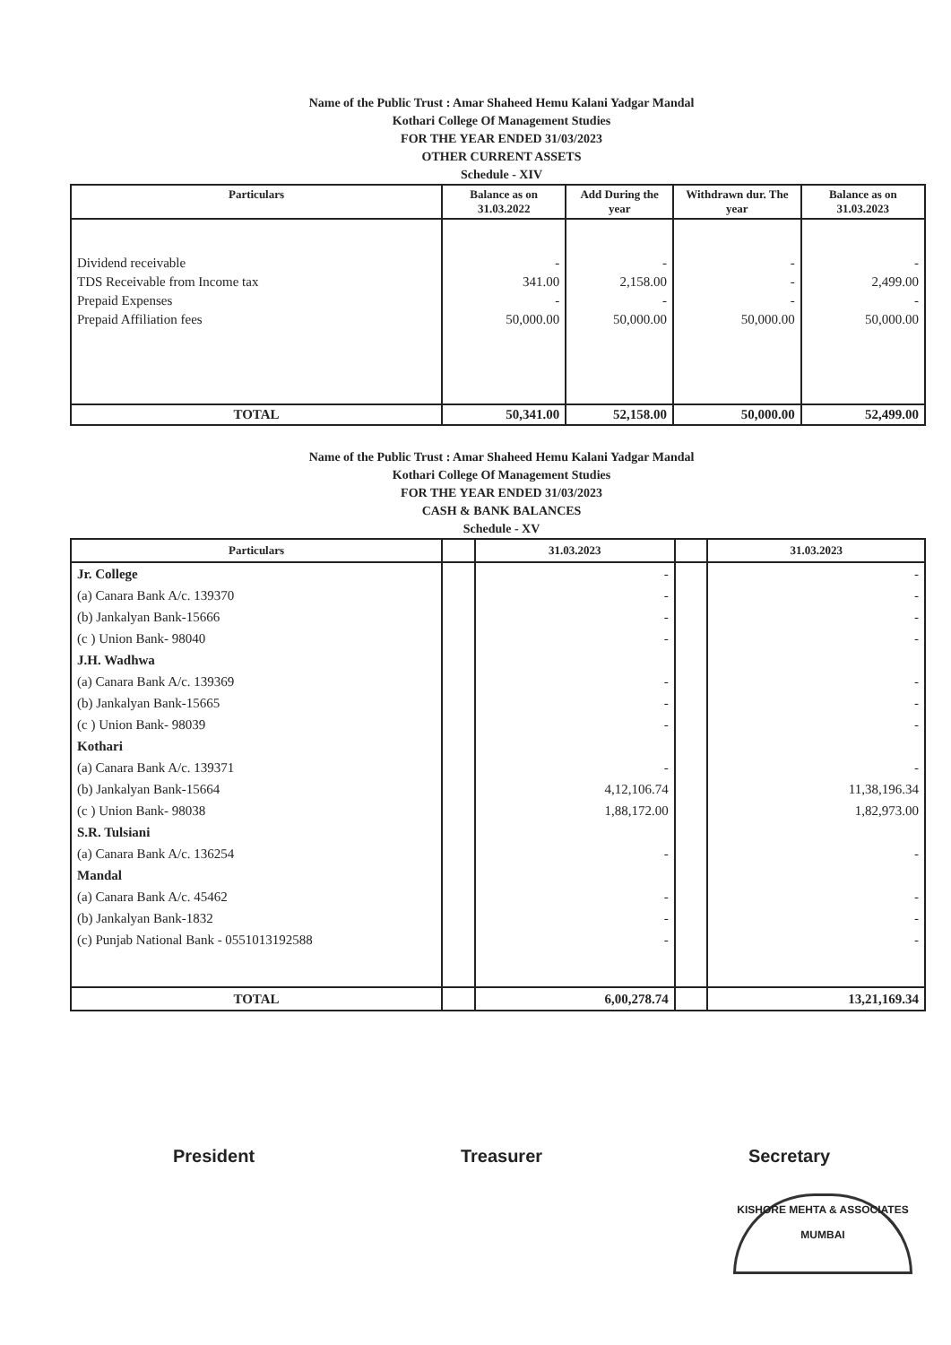Name of the Public Trust : Amar Shaheed Hemu Kalani Yadgar Mandal
Kothari College Of Management Studies
FOR THE YEAR ENDED 31/03/2023
OTHER CURRENT ASSETS
Schedule - XIV
| Particulars | Balance as on 31.03.2022 | Add During the year | Withdrawn dur. The year | Balance as on 31.03.2023 |
| --- | --- | --- | --- | --- |
| Dividend receivable | - | - | - | - |
| TDS Receivable from Income tax | 341.00 | 2,158.00 | - | 2,499.00 |
| Prepaid Expenses | - | - | - | - |
| Prepaid Affiliation fees | 50,000.00 | 50,000.00 | 50,000.00 | 50,000.00 |
| TOTAL | 50,341.00 | 52,158.00 | 50,000.00 | 52,499.00 |
Name of the Public Trust : Amar Shaheed Hemu Kalani Yadgar Mandal
Kothari College Of Management Studies
FOR THE YEAR ENDED 31/03/2023
CASH & BANK BALANCES
Schedule - XV
| Particulars | | 31.03.2023 | | 31.03.2023 |
| --- | --- | --- | --- | --- |
| Jr. College | | - | | - |
| (a) Canara Bank A/c. 139370 | | - | | - |
| (b) Jankalyan Bank-15666 | | - | | - |
| (c ) Union Bank- 98040 | | - | | - |
| J.H. Wadhwa | | | | |
| (a) Canara Bank A/c. 139369 | | - | | - |
| (b) Jankalyan Bank-15665 | | - | | - |
| (c ) Union Bank- 98039 | | - | | - |
| Kothari | | | | |
| (a) Canara Bank A/c. 139371 | | - | | - |
| (b) Jankalyan Bank-15664 | | 4,12,106.74 | | 11,38,196.34 |
| (c ) Union Bank- 98038 | | 1,88,172.00 | | 1,82,973.00 |
| S.R. Tulsiani | | | | |
| (a) Canara Bank A/c. 136254 | | - | | - |
| Mandal | | | | |
| (a) Canara Bank A/c. 45462 | | - | | - |
| (b) Jankalyan Bank-1832 | | - | | - |
| (c) Punjab National Bank - 0551013192588 | | - | | - |
| TOTAL | | 6,00,278.74 | | 13,21,169.34 |
President Treasurer Secretary
KISHORE MEHTA & ASSOCIATES
MUMBAI